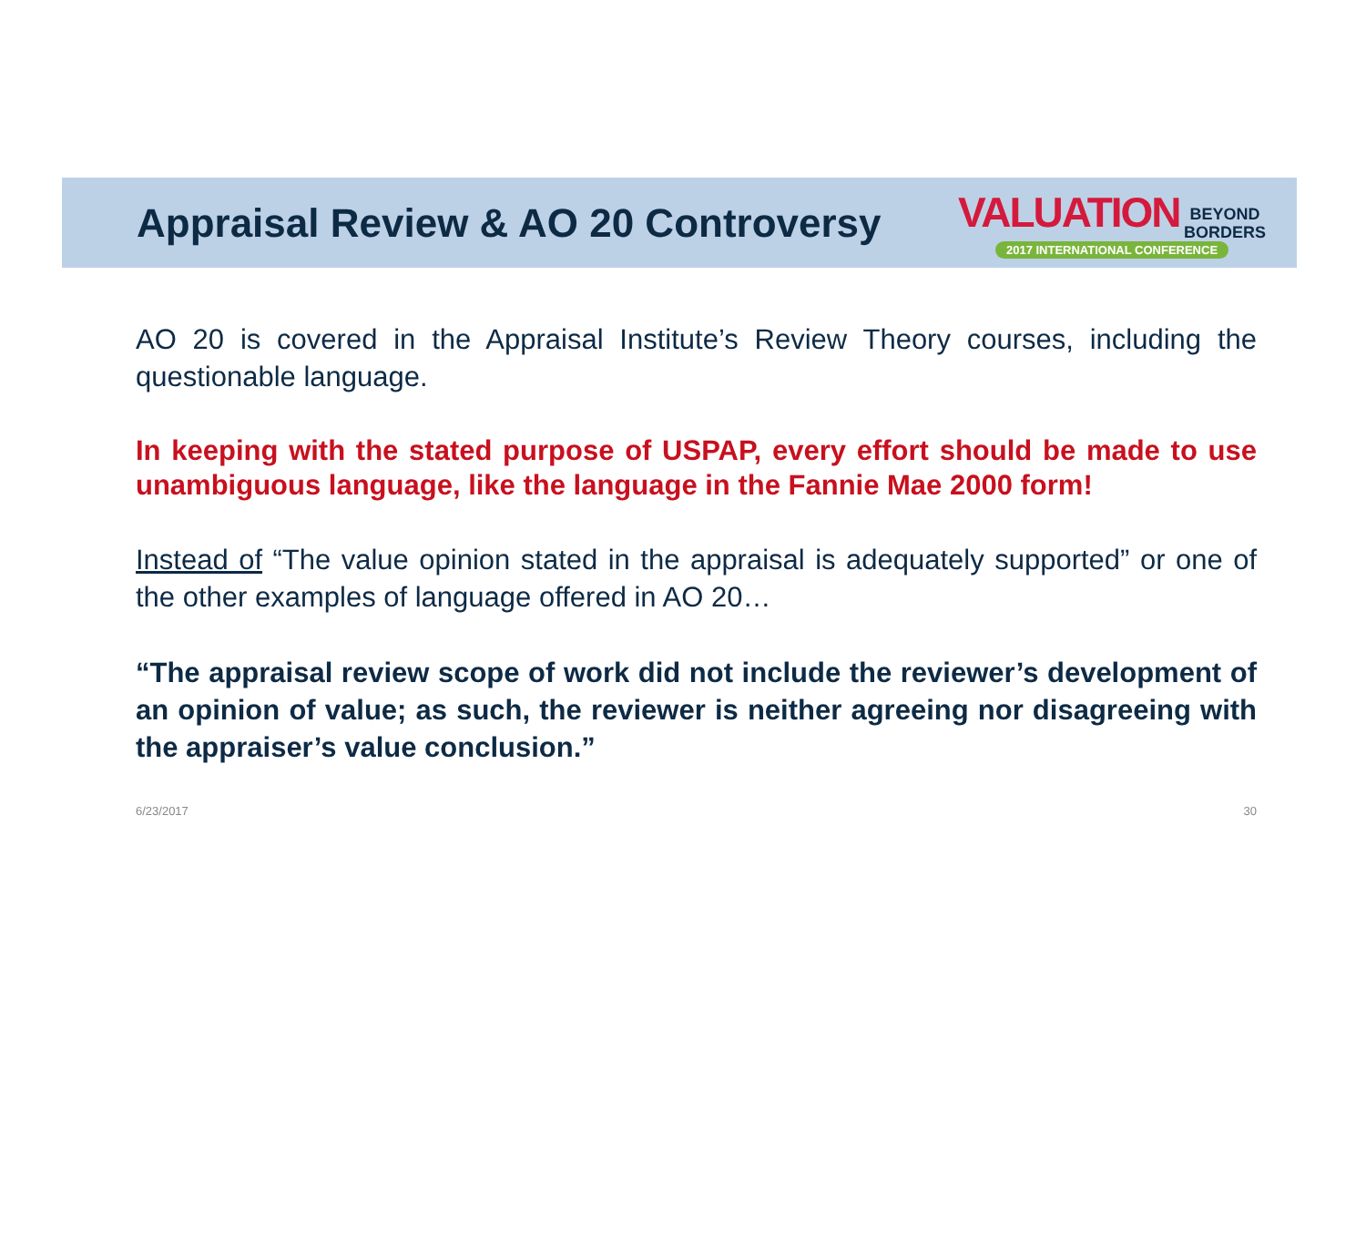Appraisal Review & AO 20 Controversy
VALUATION BEYOND
BORDERS
2017 INTERNATIONAL CONFERENCE
AO 20 is covered in the Appraisal Institute’s Review Theory courses, including the questionable language.
In keeping with the stated purpose of USPAP, every effort should be made to use unambiguous language, like the language in the Fannie Mae 2000 form!
Instead of “The value opinion stated in the appraisal is adequately supported” or one of the other examples of language offered in AO 20…
“The appraisal review scope of work did not include the reviewer’s development of an opinion of value; as such, the reviewer is neither agreeing nor disagreeing with the appraiser’s value conclusion.”
6/23/2017 30